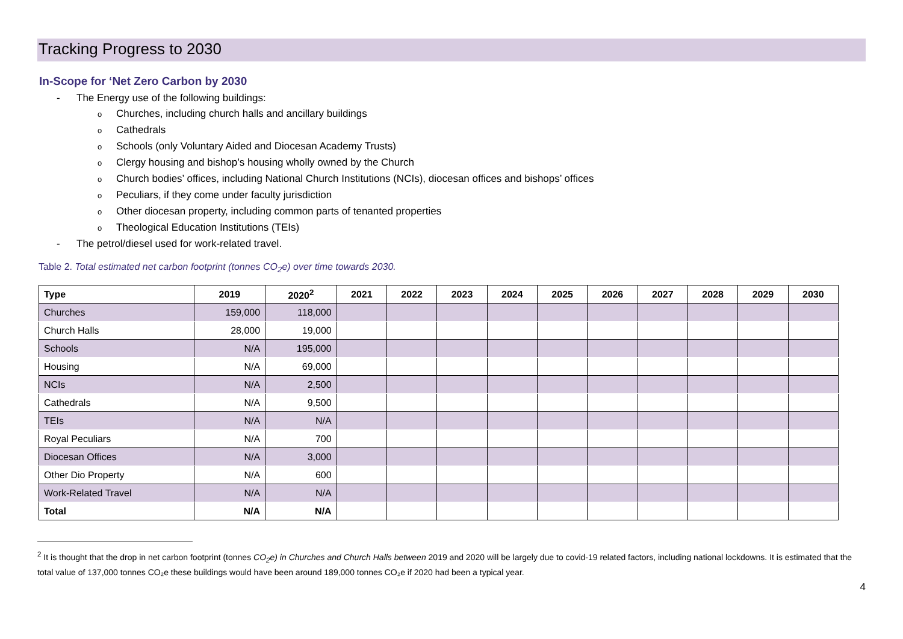Tracking Progress to 2030
In-Scope for ‘Net Zero Carbon by 2030
- The Energy use of the following buildings:
o Churches, including church halls and ancillary buildings
o Cathedrals
o Schools (only Voluntary Aided and Diocesan Academy Trusts)
o Clergy housing and bishop’s housing wholly owned by the Church
o Church bodies’ offices, including National Church Institutions (NCIs), diocesan offices and bishops’ offices
o Peculiars, if they come under faculty jurisdiction
o Other diocesan property, including common parts of tenanted properties
o Theological Education Institutions (TEIs)
- The petrol/diesel used for work-related travel.
Table 2. Total estimated net carbon footprint (tonnes CO<sub>2</sub>e) over time towards 2030.
| Type | 2019 | 2020<sup>2</sup> | 2021 | 2022 | 2023 | 2024 | 2025 | 2026 | 2027 | 2028 | 2029 | 2030 |
| --- | --- | --- | --- | --- | --- | --- | --- | --- | --- | --- | --- | --- |
| Churches | 159,000 | 118,000 | | | | | | | | | | |
| Church Halls | 28,000 | 19,000 | | | | | | | | | | |
| Schools | N/A | 195,000 | | | | | | | | | | |
| Housing | N/A | 69,000 | | | | | | | | | | |
| NCIs | N/A | 2,500 | | | | | | | | | | |
| Cathedrals | N/A | 9,500 | | | | | | | | | | |
| TEIs | N/A | N/A | | | | | | | | | | |
| Royal Peculiars | N/A | 700 | | | | | | | | | | |
| Diocesan Offices | N/A | 3,000 | | | | | | | | | | |
| Other Dio Property | N/A | 600 | | | | | | | | | | |
| Work-Related Travel | N/A | N/A | | | | | | | | | | |
| Total | N/A | N/A | | | | | | | | | | |
<sup>2</sup> It is thought that the drop in net carbon footprint (tonnes CO<sub>2</sub>e) in Churches and Church Halls between 2019 and 2020 will be largely due to covid-19 related factors, including national lockdowns. It is estimated that the total value of 137,000 tonnes CO₂e these buildings would have been around 189,000 tonnes CO₂e if 2020 had been a typical year.
4